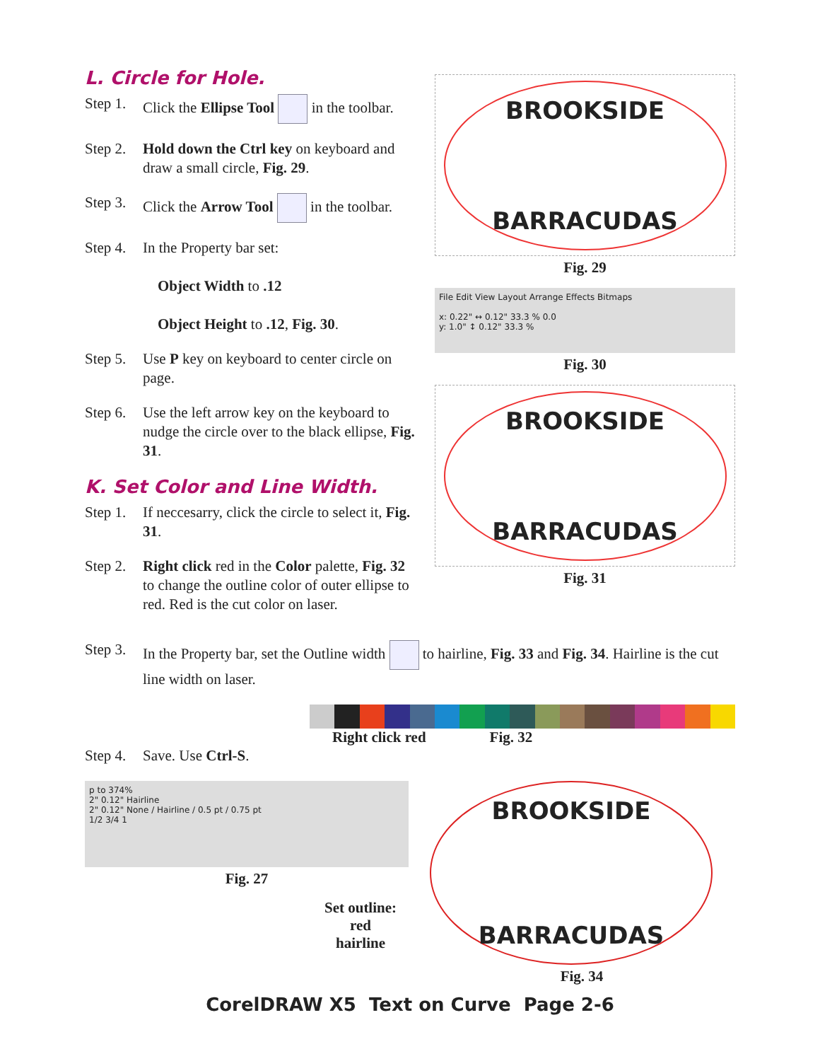L. Circle for Hole.
Step 1. Click the Ellipse Tool in the toolbar.
Step 2. Hold down the Ctrl key on keyboard and draw a small circle, Fig. 29.
Step 3. Click the Arrow Tool in the toolbar.
Step 4. In the Property bar set:
Object Width to .12
Object Height to .12, Fig. 30.
Step 5. Use P key on keyboard to center circle on page.
Step 6. Use the left arrow key on the keyboard to nudge the circle over to the black ellipse, Fig. 31.
K. Set Color and Line Width.
Step 1. If neccesarry, click the circle to select it, Fig. 31.
Step 2. Right click red in the Color palette, Fig. 32 to change the outline color of outer ellipse to red. Red is the cut color on laser.
BROOKSIDE
BARRACUDAS
Fig. 29
File Edit View Layout Arrange Effects Bitmaps
x: 0.22" ↔ 0.12" 33.3 % 0.0
y: 1.0" ↕ 0.12" 33.3 %
Fig. 30
BROOKSIDE
BARRACUDAS
Fig. 31
Step 3. In the Property bar, set the Outline width to hairline, Fig. 33 and Fig. 34. Hairline is the cut line width on laser.
Right click red Fig. 32
Step 4. Save. Use Ctrl-S.
p to 374%
2" 0.12" Hairline
2" 0.12" None / Hairline / 0.5 pt / 0.75 pt
1/2 3/4 1
Fig. 27
Set outline:
red
hairline
BROOKSIDE
BARRACUDAS
Fig. 34
CorelDRAW X5 Text on Curve Page 2-6